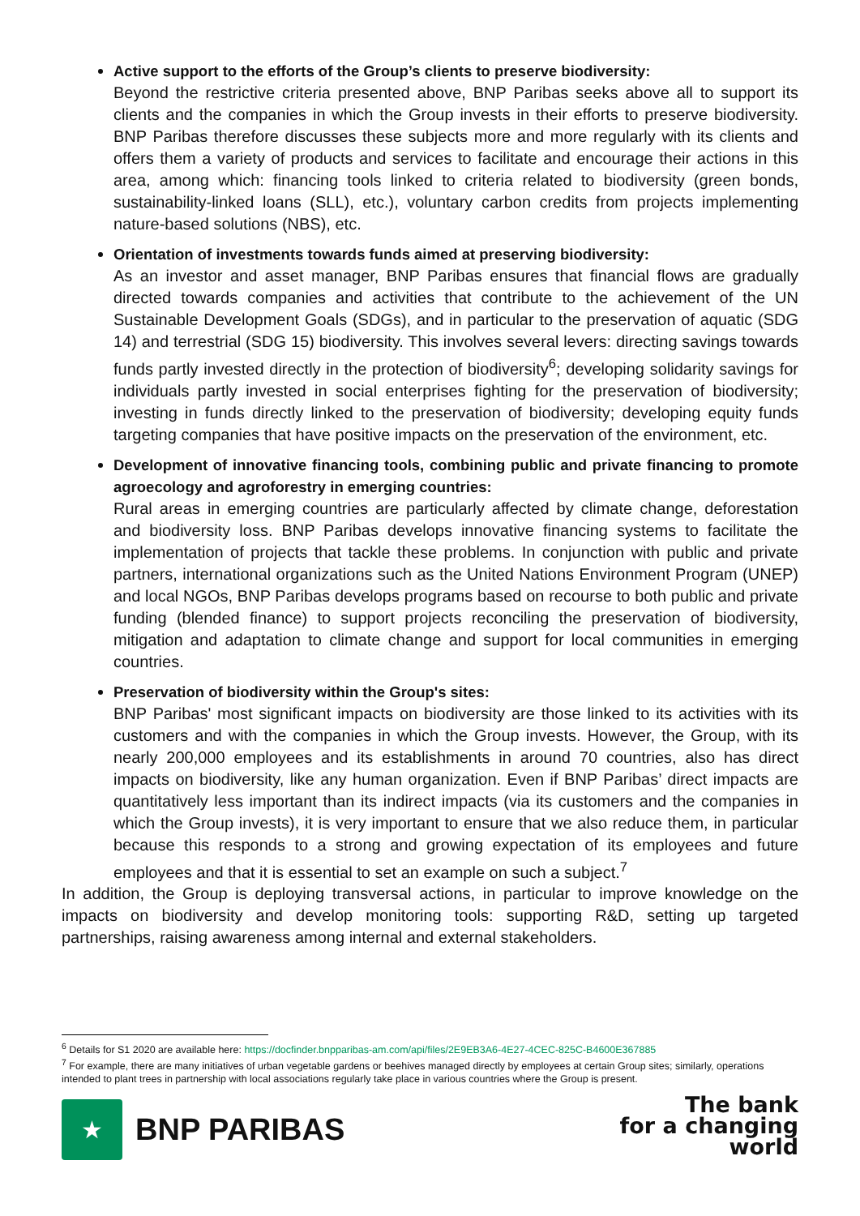Active support to the efforts of the Group’s clients to preserve biodiversity:
Beyond the restrictive criteria presented above, BNP Paribas seeks above all to support its clients and the companies in which the Group invests in their efforts to preserve biodiversity. BNP Paribas therefore discusses these subjects more and more regularly with its clients and offers them a variety of products and services to facilitate and encourage their actions in this area, among which: financing tools linked to criteria related to biodiversity (green bonds, sustainability-linked loans (SLL), etc.), voluntary carbon credits from projects implementing nature-based solutions (NBS), etc.
Orientation of investments towards funds aimed at preserving biodiversity:
As an investor and asset manager, BNP Paribas ensures that financial flows are gradually directed towards companies and activities that contribute to the achievement of the UN Sustainable Development Goals (SDGs), and in particular to the preservation of aquatic (SDG 14) and terrestrial (SDG 15) biodiversity. This involves several levers: directing savings towards funds partly invested directly in the protection of biodiversity<sup>6</sup>; developing solidarity savings for individuals partly invested in social enterprises fighting for the preservation of biodiversity; investing in funds directly linked to the preservation of biodiversity; developing equity funds targeting companies that have positive impacts on the preservation of the environment, etc.
Development of innovative financing tools, combining public and private financing to promote agroecology and agroforestry in emerging countries:
Rural areas in emerging countries are particularly affected by climate change, deforestation and biodiversity loss. BNP Paribas develops innovative financing systems to facilitate the implementation of projects that tackle these problems. In conjunction with public and private partners, international organizations such as the United Nations Environment Program (UNEP) and local NGOs, BNP Paribas develops programs based on recourse to both public and private funding (blended finance) to support projects reconciling the preservation of biodiversity, mitigation and adaptation to climate change and support for local communities in emerging countries.
Preservation of biodiversity within the Group's sites:
BNP Paribas' most significant impacts on biodiversity are those linked to its activities with its customers and with the companies in which the Group invests. However, the Group, with its nearly 200,000 employees and its establishments in around 70 countries, also has direct impacts on biodiversity, like any human organization. Even if BNP Paribas’ direct impacts are quantitatively less important than its indirect impacts (via its customers and the companies in which the Group invests), it is very important to ensure that we also reduce them, in particular because this responds to a strong and growing expectation of its employees and future employees and that it is essential to set an example on such a subject.<sup>7</sup>
In addition, the Group is deploying transversal actions, in particular to improve knowledge on the impacts on biodiversity and develop monitoring tools: supporting R&D, setting up targeted partnerships, raising awareness among internal and external stakeholders.
<sup>6</sup> Details for S1 2020 are available here: https://docfinder.bnpparibas-am.com/api/files/2E9EB3A6-4E27-4CEC-825C-B4600E367885
<sup>7</sup> For example, there are many initiatives of urban vegetable gardens or beehives managed directly by employees at certain Group sites; similarly, operations intended to plant trees in partnership with local associations regularly take place in various countries where the Group is present.
★
BNP PARIBAS
The bank
for a changing
world